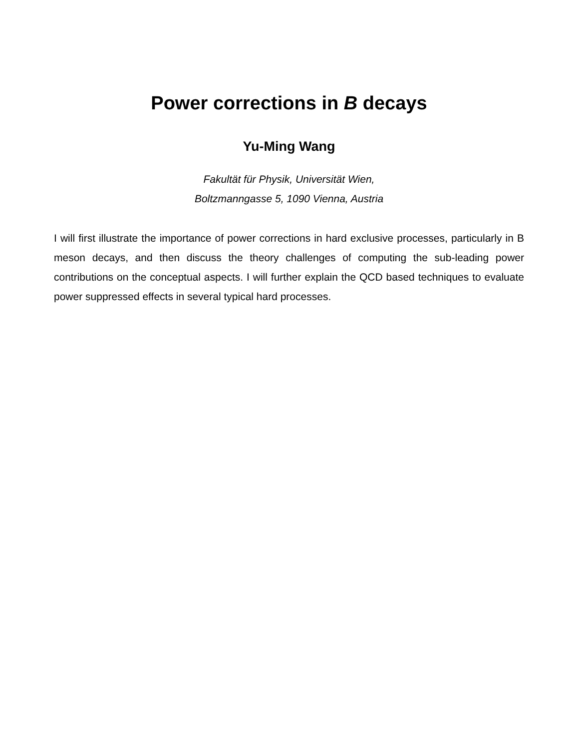Power corrections in B decays
Yu-Ming Wang
Fakultät für Physik, Universität Wien,
Boltzmanngasse 5, 1090 Vienna, Austria
I will first illustrate the importance of power corrections in hard exclusive processes, particularly in B meson decays, and then discuss the theory challenges of computing the sub-leading power contributions on the conceptual aspects. I will further explain the QCD based techniques to evaluate power suppressed effects in several typical hard processes.